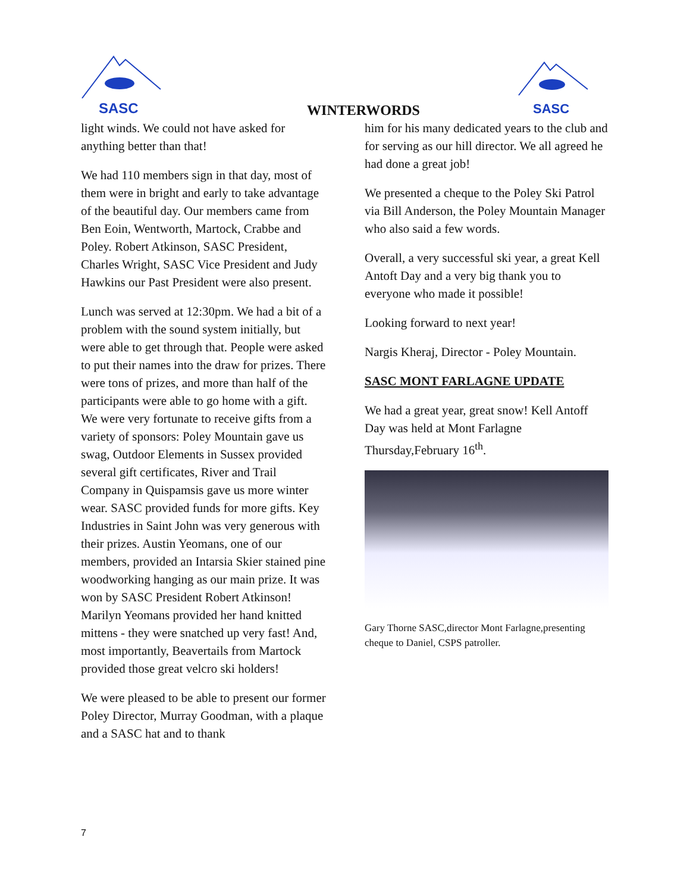SASC
WINTERWORDS
SASC
light winds. We could not have asked for anything better than that!
We had 110 members sign in that day, most of them were in bright and early to take advantage of the beautiful day. Our members came from Ben Eoin, Wentworth, Martock, Crabbe and Poley. Robert Atkinson, SASC President, Charles Wright, SASC Vice President and Judy Hawkins our Past President were also present.
Lunch was served at 12:30pm. We had a bit of a problem with the sound system initially, but were able to get through that. People were asked to put their names into the draw for prizes. There were tons of prizes, and more than half of the participants were able to go home with a gift. We were very fortunate to receive gifts from a variety of sponsors: Poley Mountain gave us swag, Outdoor Elements in Sussex provided several gift certificates, River and Trail Company in Quispamsis gave us more winter wear. SASC provided funds for more gifts. Key Industries in Saint John was very generous with their prizes. Austin Yeomans, one of our members, provided an Intarsia Skier stained pine woodworking hanging as our main prize. It was won by SASC President Robert Atkinson! Marilyn Yeomans provided her hand knitted mittens - they were snatched up very fast! And, most importantly, Beavertails from Martock provided those great velcro ski holders!
We were pleased to be able to present our former Poley Director, Murray Goodman, with a plaque and a SASC hat and to thank
him for his many dedicated years to the club and for serving as our hill director. We all agreed he had done a great job!
We presented a cheque to the Poley Ski Patrol via Bill Anderson, the Poley Mountain Manager who also said a few words.
Overall, a very successful ski year, a great Kell Antoft Day and a very big thank you to everyone who made it possible!
Looking forward to next year!
Nargis Kheraj, Director - Poley Mountain.
SASC MONT FARLAGNE UPDATE
We had a great year, great snow! Kell Antoff Day was held at Mont Farlagne Thursday,February 16<sup>th</sup>.
Gary Thorne SASC,director Mont Farlagne,presenting cheque to Daniel, CSPS patroller.
7